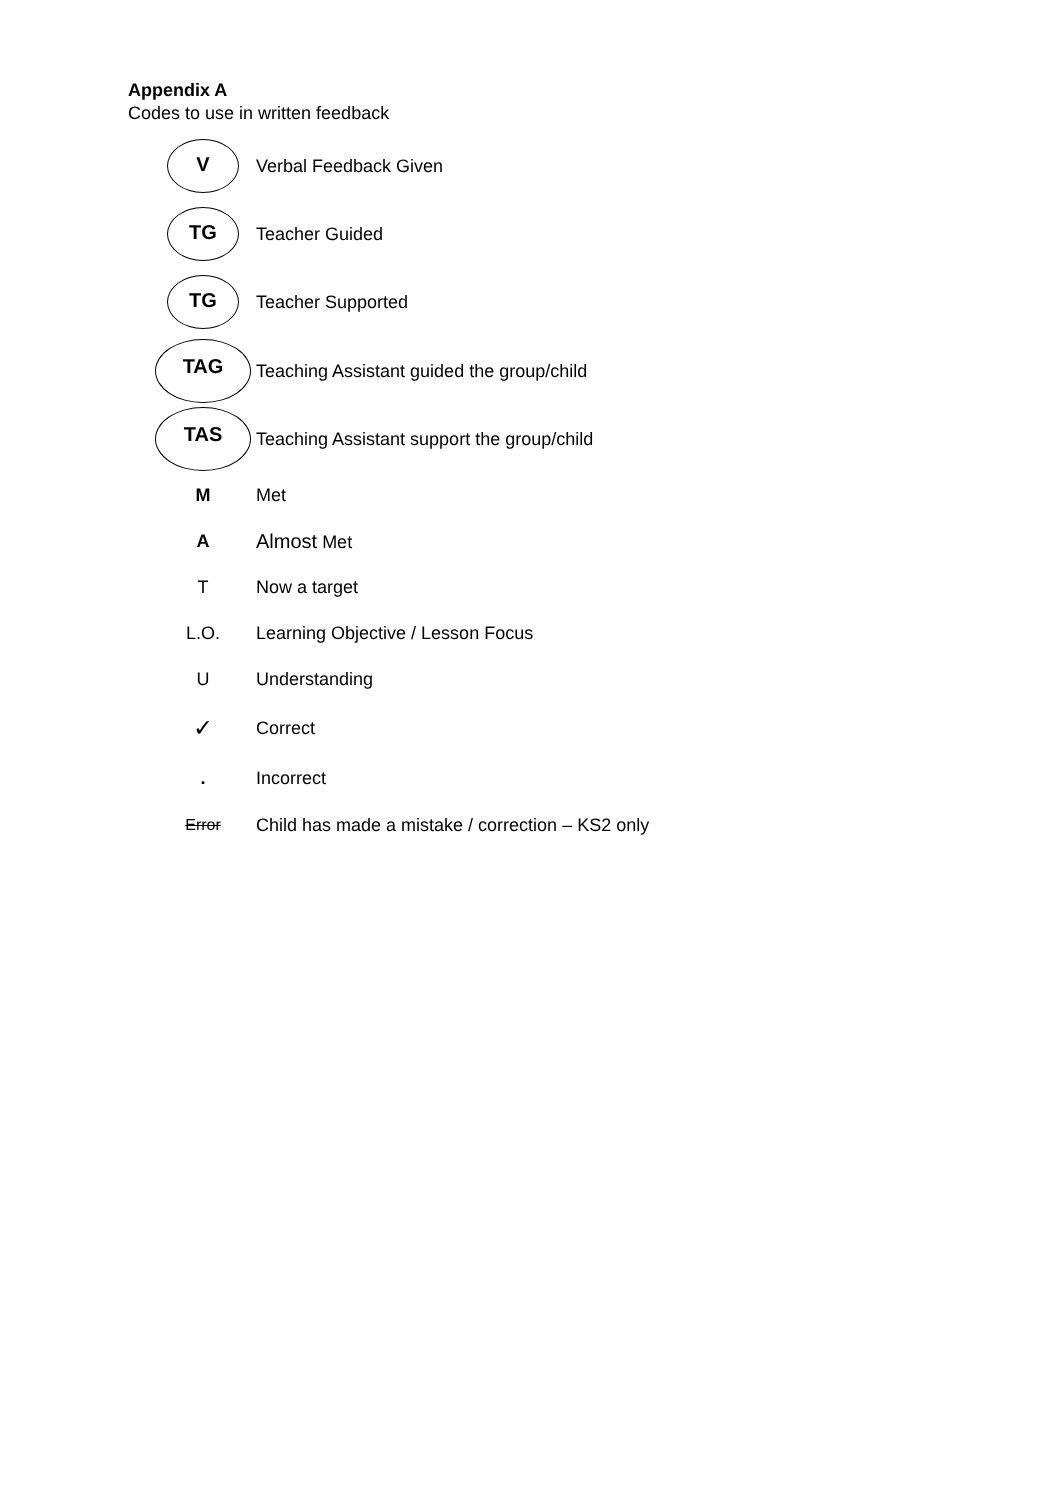Appendix A
Codes to use in written feedback
| V | Verbal Feedback Given |
| TG | Teacher Guided |
| TG | Teacher Supported |
| TAG | Teaching Assistant guided the group/child |
| TAS | Teaching Assistant support the group/child |
| M | Met |
| A | Almost Met |
| T | Now a target |
| L.O. | Learning Objective / Lesson Focus |
| U | Understanding |
| ✓ | Correct |
| . | Incorrect |
| Error | Child has made a mistake / correction – KS2 only |